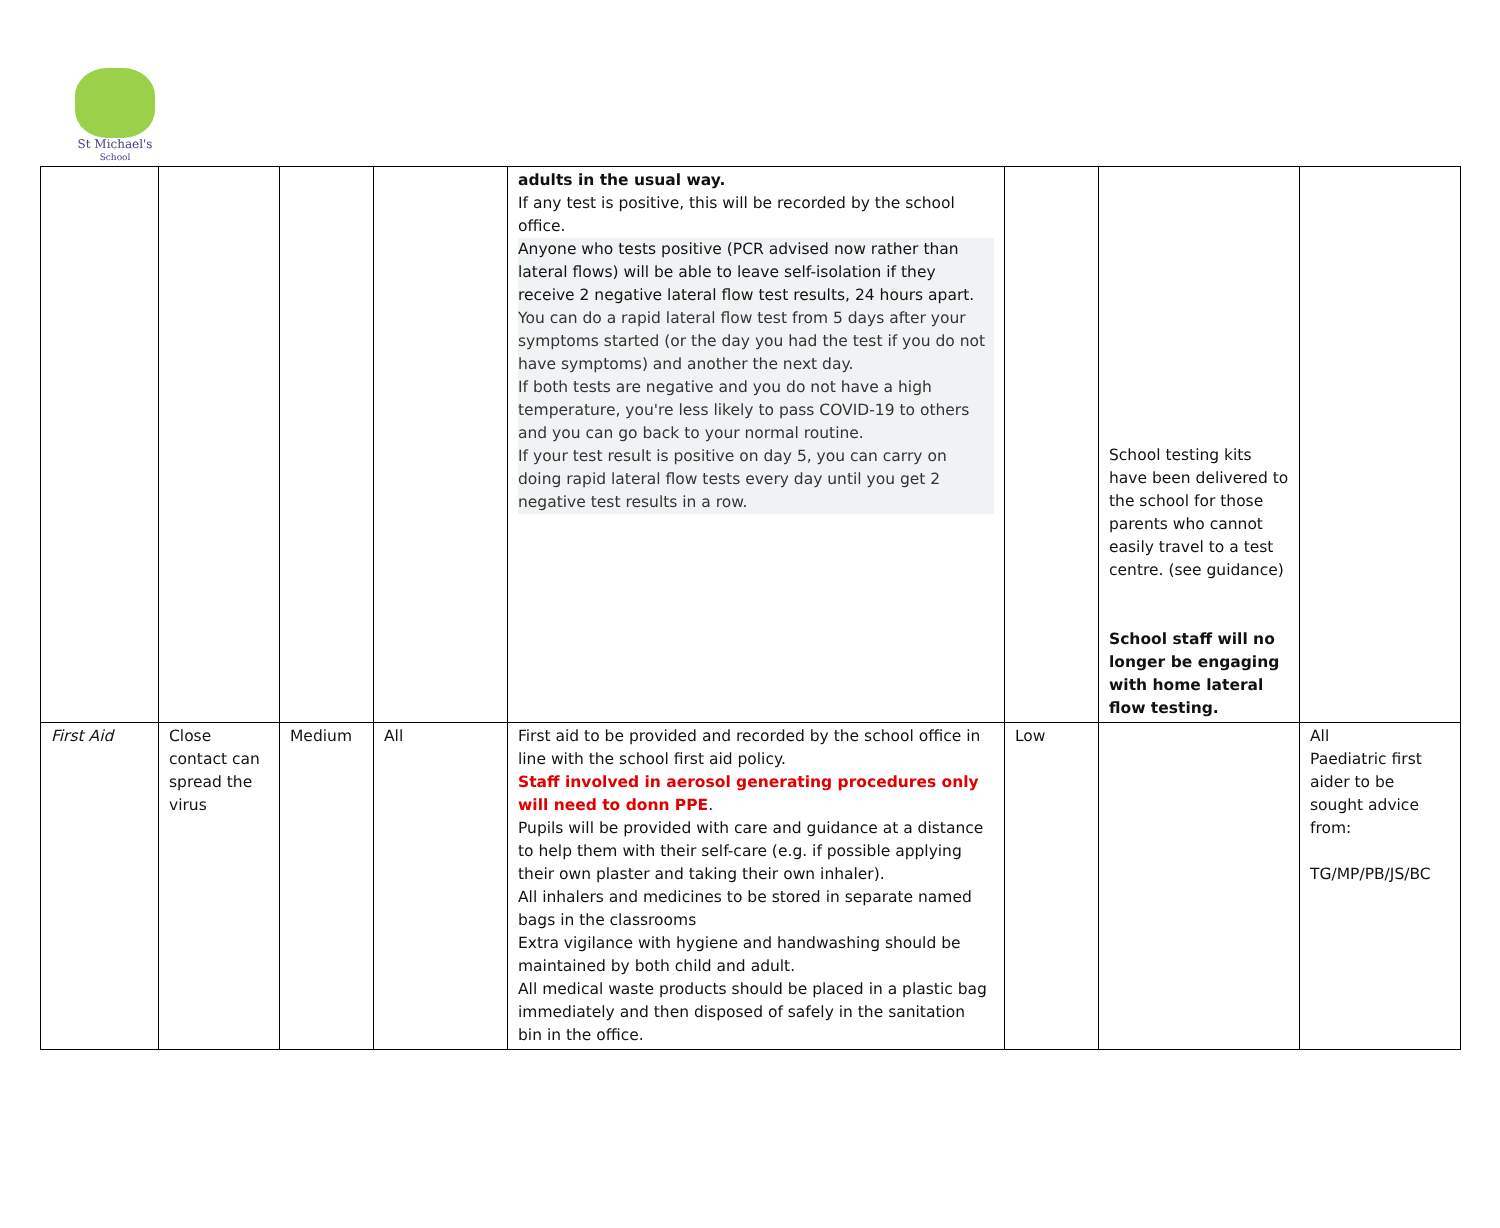St Michael's
School
| | | | | adults in the usual way. If any test is positive, this will be recorded by the school office. Anyone who tests positive (PCR advised now rather than lateral flows) will be able to leave self-isolation if they receive 2 negative lateral flow test results, 24 hours apart. You can do a rapid lateral flow test from 5 days after your symptoms started (or the day you had the test if you do not have symptoms) and another the next day. If both tests are negative and you do not have a high temperature, you're less likely to pass COVID-19 to others and you can go back to your normal routine. If your test result is positive on day 5, you can carry on doing rapid lateral flow tests every day until you get 2 negative test results in a row. | | School testing kits have been delivered to the school for those parents who cannot easily travel to a test centre. (see guidance) School staff will no longer be engaging with home lateral flow testing. | |
| First Aid | Close contact can spread the virus | Medium | All | First aid to be provided and recorded by the school office in line with the school first aid policy. Staff involved in aerosol generating procedures only will need to donn PPE . Pupils will be provided with care and guidance at a distance to help them with their self-care (e.g. if possible applying their own plaster and taking their own inhaler). All inhalers and medicines to be stored in separate named bags in the classrooms Extra vigilance with hygiene and handwashing should be maintained by both child and adult. All medical waste products should be placed in a plastic bag immediately and then disposed of safely in the sanitation bin in the office. | Low | | All Paediatric first aider to be sought advice from: TG/MP/PB/JS/BC |